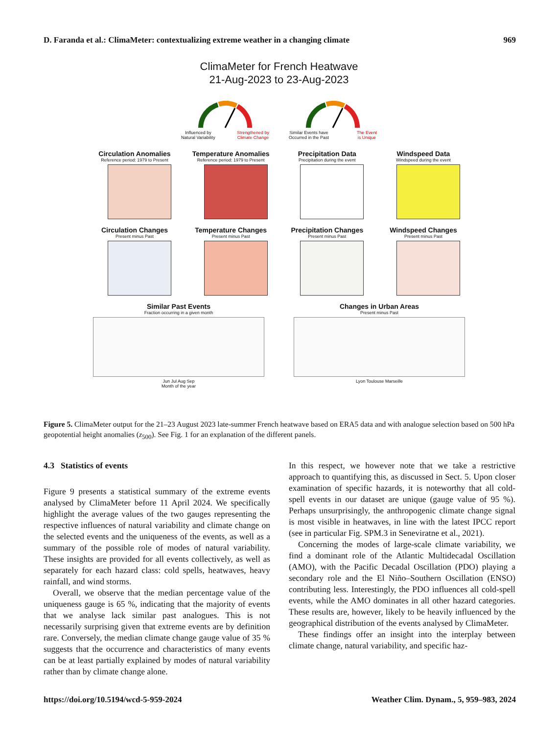D. Faranda et al.: ClimaMeter: contextualizing extreme weather in a changing climate 969
ClimaMeter for French Heatwave
21-Aug-2023 to 23-Aug-2023
Influenced by
Natural Variability Strengthened by
Climate Change
Similar Events have
Occurred in the Past The Event
is Unique
Circulation Anomalies
Reference period: 1979 to Present
Temperature Anomalies
Reference period: 1979 to Present
Precipitation Data
Precipitation during the event
Windspeed Data
Windspeed during the event
Circulation Changes
Present minus Past
Temperature Changes
Present minus Past
Precipitation Changes
Present minus Past
Windspeed Changes
Present minus Past
Similar Past Events
Fraction occurring in a given month
Jun Jul Aug Sep
Month of the year
Changes in Urban Areas
Present minus Past
Lyon Toulouse Marseille
Figure 5. ClimaMeter output for the 21–23 August 2023 late-summer French heatwave based on ERA5 data and with analogue selection based on 500 hPa geopotential height anomalies (z<sub>500</sub>). See Fig. 1 for an explanation of the different panels.
4.3 Statistics of events
Figure 9 presents a statistical summary of the extreme events analysed by ClimaMeter before 11 April 2024. We specifically highlight the average values of the two gauges representing the respective influences of natural variability and climate change on the selected events and the uniqueness of the events, as well as a summary of the possible role of modes of natural variability. These insights are provided for all events collectively, as well as separately for each hazard class: cold spells, heatwaves, heavy rainfall, and wind storms.
Overall, we observe that the median percentage value of the uniqueness gauge is 65 %, indicating that the majority of events that we analyse lack similar past analogues. This is not necessarily surprising given that extreme events are by definition rare. Conversely, the median climate change gauge value of 35 % suggests that the occurrence and characteristics of many events can be at least partially explained by modes of natural variability rather than by climate change alone.
In this respect, we however note that we take a restrictive approach to quantifying this, as discussed in Sect. 5. Upon closer examination of specific hazards, it is noteworthy that all cold-spell events in our dataset are unique (gauge value of 95 %). Perhaps unsurprisingly, the anthropogenic climate change signal is most visible in heatwaves, in line with the latest IPCC report (see in particular Fig. SPM.3 in Seneviratne et al., 2021).
Concerning the modes of large-scale climate variability, we find a dominant role of the Atlantic Multidecadal Oscillation (AMO), with the Pacific Decadal Oscillation (PDO) playing a secondary role and the El Niño–Southern Oscillation (ENSO) contributing less. Interestingly, the PDO influences all cold-spell events, while the AMO dominates in all other hazard categories. These results are, however, likely to be heavily influenced by the geographical distribution of the events analysed by ClimaMeter.
These findings offer an insight into the interplay between climate change, natural variability, and specific haz-
https://doi.org/10.5194/wcd-5-959-2024 Weather Clim. Dynam., 5, 959–983, 2024